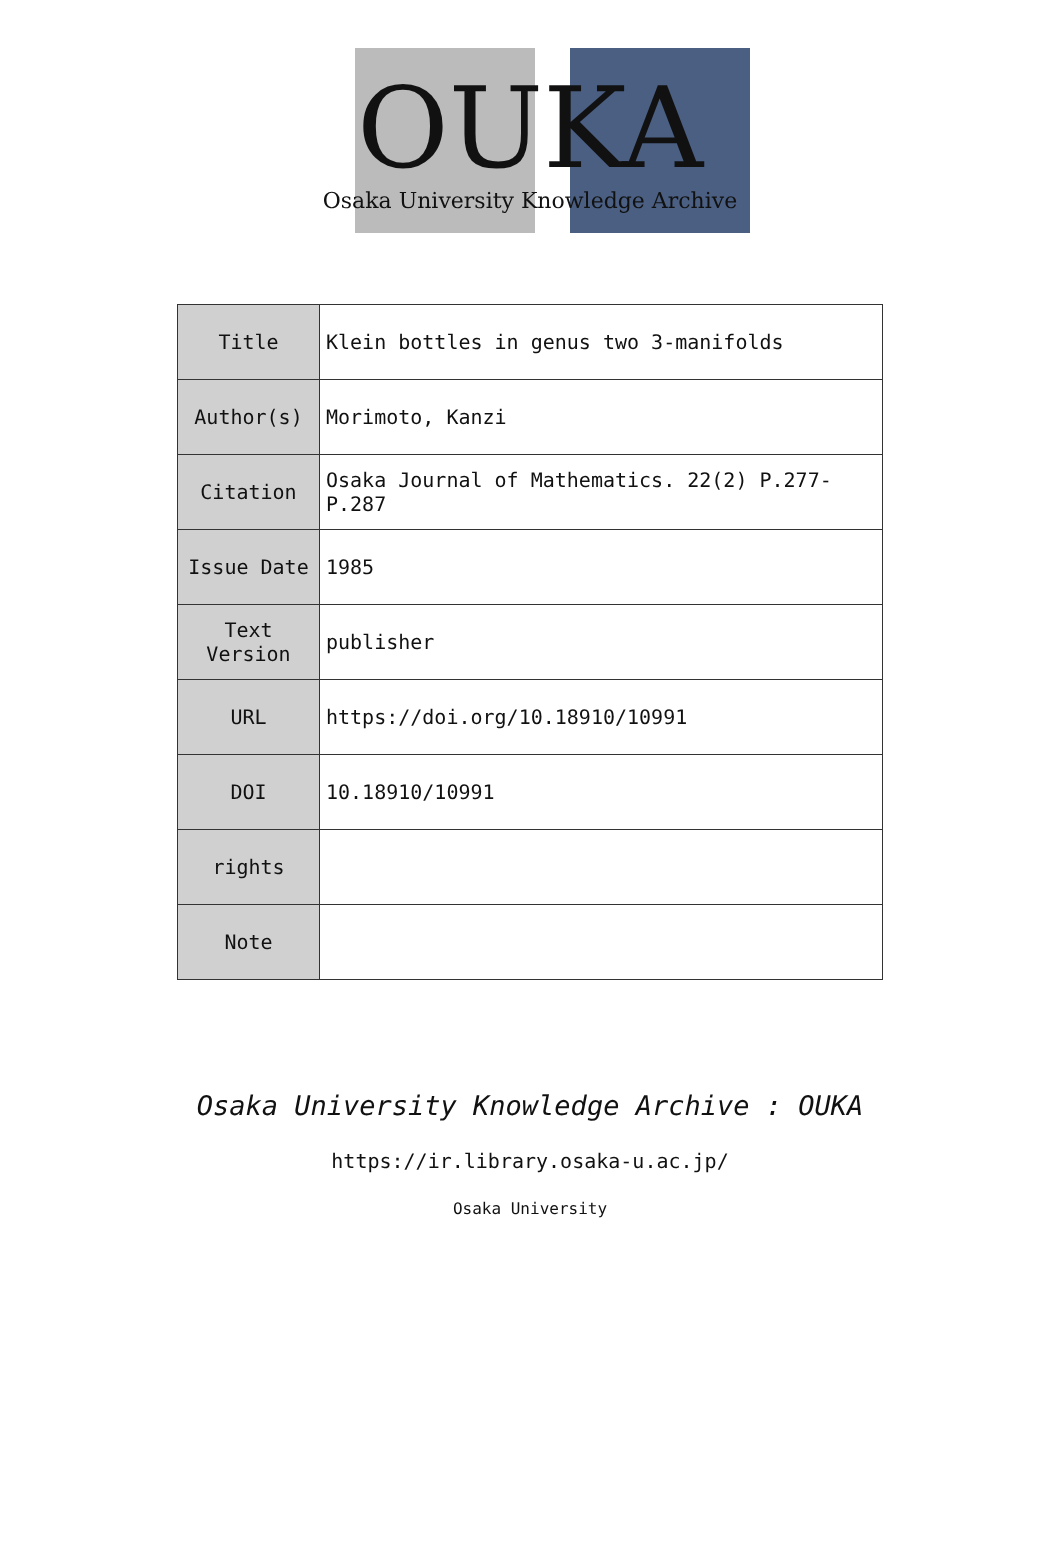OUKA
Osaka University Knowledge Archive
| Title | Klein bottles in genus two 3-manifolds |
| Author(s) | Morimoto, Kanzi |
| Citation | Osaka Journal of Mathematics. 22(2) P.277-P.287 |
| Issue Date | 1985 |
| Text Version | publisher |
| URL | https://doi.org/10.18910/10991 |
| DOI | 10.18910/10991 |
| rights | |
| Note | |
Osaka University Knowledge Archive : OUKA
https://ir.library.osaka-u.ac.jp/
Osaka University